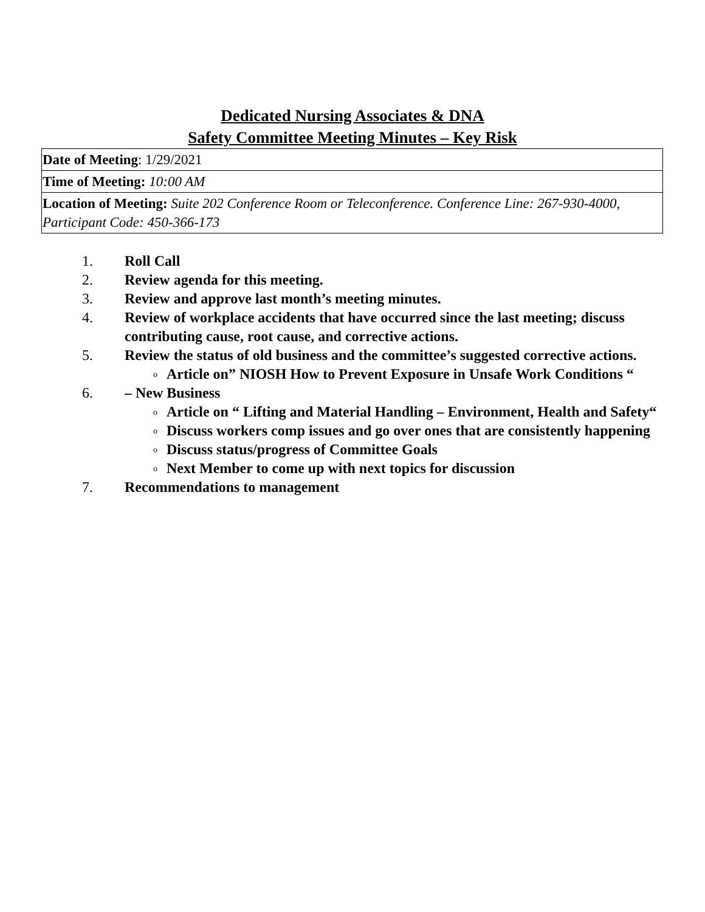Dedicated Nursing Associates & DNA
Safety Committee Meeting Minutes – Key Risk
| Date of Meeting : 1/29/2021 |
| Time of Meeting: 10:00 AM |
| Location of Meeting: Suite 202 Conference Room or Teleconference. Conference Line: 267-930-4000, Participant Code: 450-366-173 |
1. Roll Call
2. Review agenda for this meeting.
3. Review and approve last month’s meeting minutes.
4. Review of workplace accidents that have occurred since the last meeting; discuss contributing cause, root cause, and corrective actions.
5. Review the status of old business and the committee’s suggested corrective actions.
o Article on” NIOSH How to Prevent Exposure in Unsafe Work Conditions “
6. – New Business
o Article on “ Lifting and Material Handling – Environment, Health and Safety“
o Discuss workers comp issues and go over ones that are consistently happening
o Discuss status/progress of Committee Goals
o Next Member to come up with next topics for discussion
7. Recommendations to management